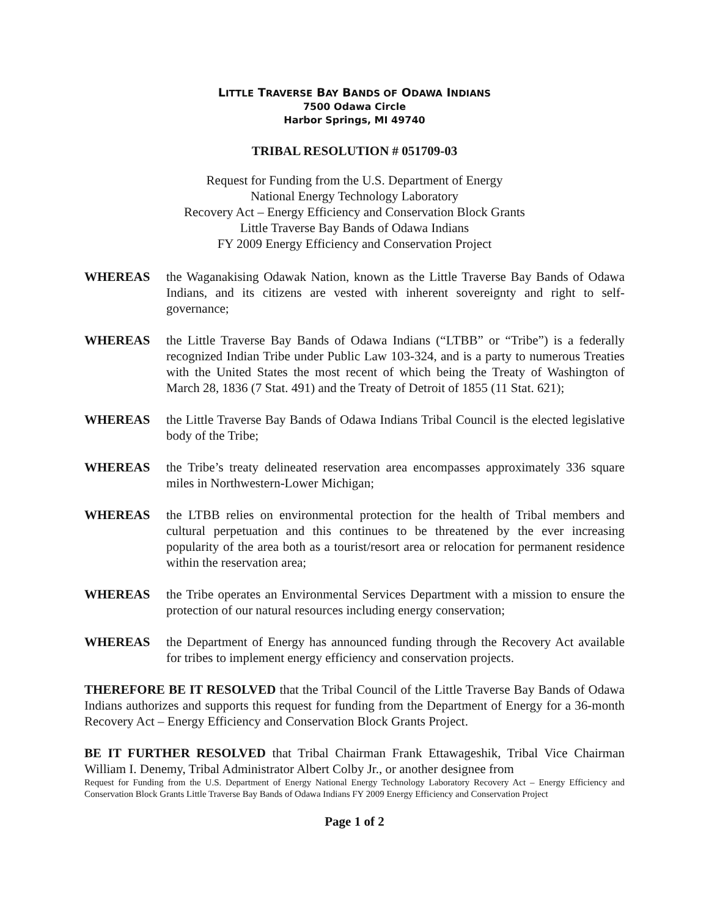LITTLE TRAVERSE BAY BANDS OF ODAWA INDIANS
7500 Odawa Circle
Harbor Springs, MI 49740
TRIBAL RESOLUTION # 051709-03
Request for Funding from the U.S. Department of Energy
National Energy Technology Laboratory
Recovery Act – Energy Efficiency and Conservation Block Grants
Little Traverse Bay Bands of Odawa Indians
FY 2009 Energy Efficiency and Conservation Project
WHEREAS the Waganakising Odawak Nation, known as the Little Traverse Bay Bands of Odawa Indians, and its citizens are vested with inherent sovereignty and right to self-governance;
WHEREAS the Little Traverse Bay Bands of Odawa Indians (“LTBB” or “Tribe”) is a federally recognized Indian Tribe under Public Law 103-324, and is a party to numerous Treaties with the United States the most recent of which being the Treaty of Washington of March 28, 1836 (7 Stat. 491) and the Treaty of Detroit of 1855 (11 Stat. 621);
WHEREAS the Little Traverse Bay Bands of Odawa Indians Tribal Council is the elected legislative body of the Tribe;
WHEREAS the Tribe’s treaty delineated reservation area encompasses approximately 336 square miles in Northwestern-Lower Michigan;
WHEREAS the LTBB relies on environmental protection for the health of Tribal members and cultural perpetuation and this continues to be threatened by the ever increasing popularity of the area both as a tourist/resort area or relocation for permanent residence within the reservation area;
WHEREAS the Tribe operates an Environmental Services Department with a mission to ensure the protection of our natural resources including energy conservation;
WHEREAS the Department of Energy has announced funding through the Recovery Act available for tribes to implement energy efficiency and conservation projects.
THEREFORE BE IT RESOLVED that the Tribal Council of the Little Traverse Bay Bands of Odawa Indians authorizes and supports this request for funding from the Department of Energy for a 36-month Recovery Act – Energy Efficiency and Conservation Block Grants Project.
BE IT FURTHER RESOLVED that Tribal Chairman Frank Ettawageshik, Tribal Vice Chairman William I. Denemy, Tribal Administrator Albert Colby Jr., or another designee from
Request for Funding from the U.S. Department of Energy National Energy Technology Laboratory Recovery Act – Energy Efficiency and Conservation Block Grants Little Traverse Bay Bands of Odawa Indians FY 2009 Energy Efficiency and Conservation Project
Page 1 of 2